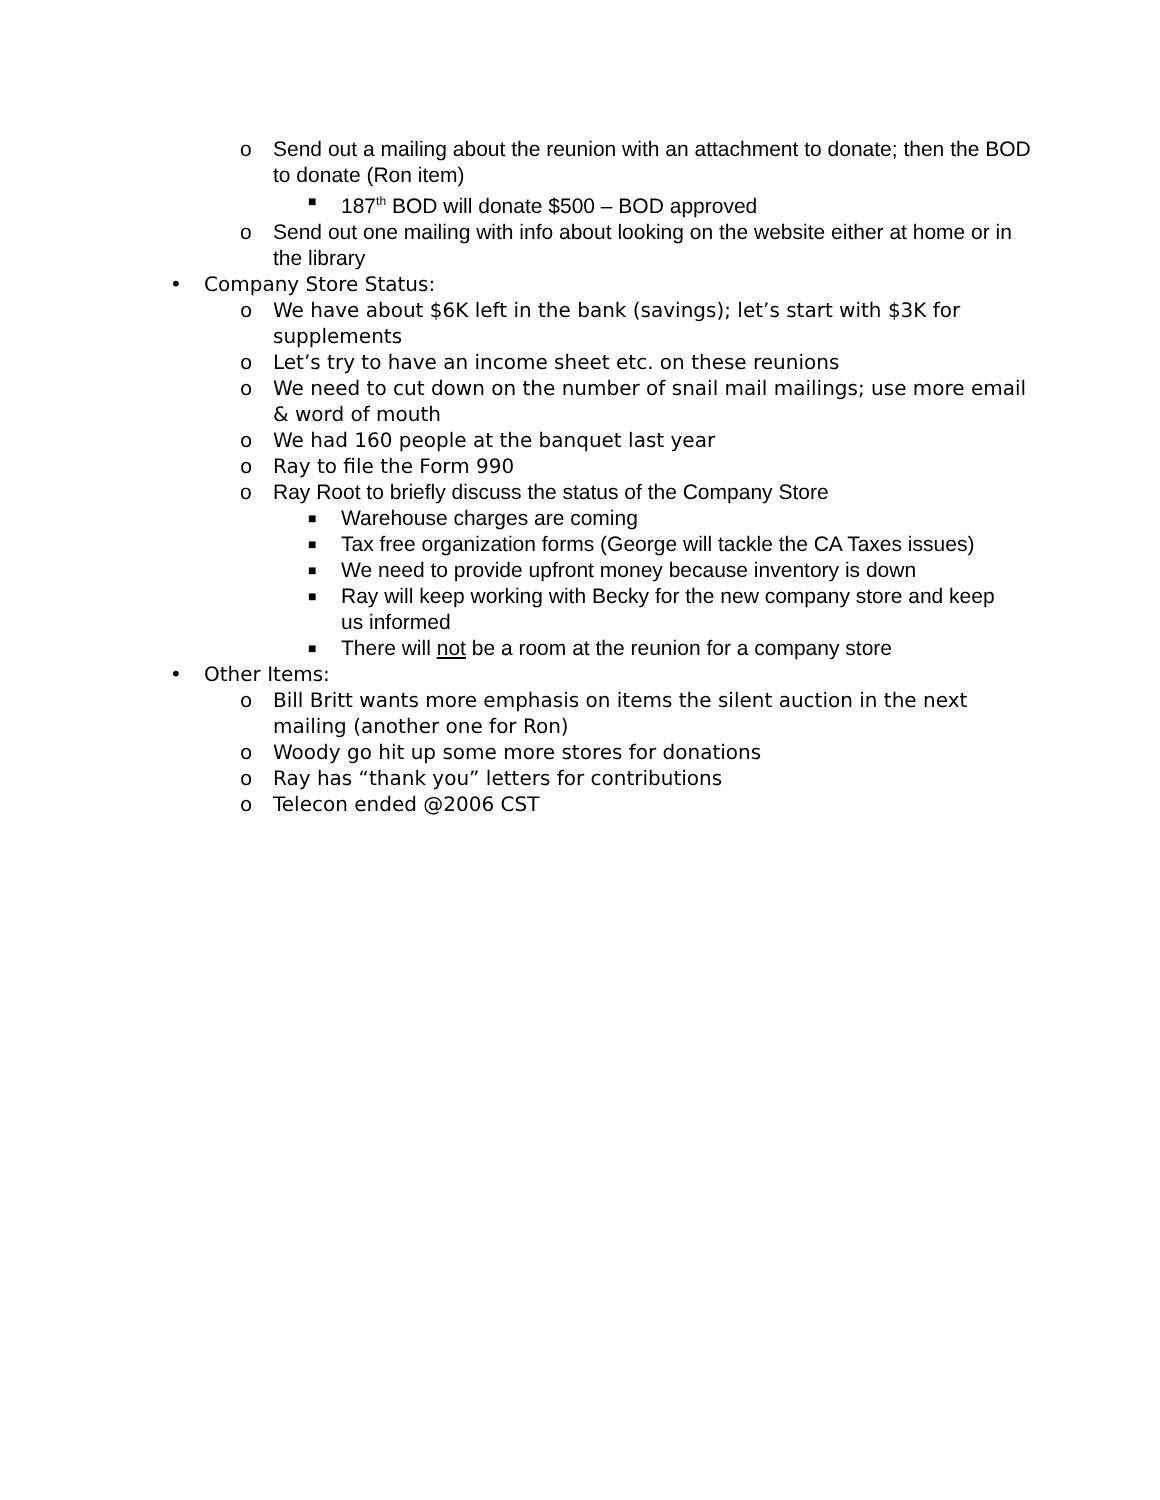o Send out a mailing about the reunion with an attachment to donate; then the BOD to donate (Ron item)
■ 187<sup>th</sup> BOD will donate $500 – BOD approved
o Send out one mailing with info about looking on the website either at home or in the library
• Company Store Status:
o We have about $6K left in the bank (savings); let’s start with $3K for supplements
o Let’s try to have an income sheet etc. on these reunions
o We need to cut down on the number of snail mail mailings; use more email & word of mouth
o We had 160 people at the banquet last year
o Ray to file the Form 990
o Ray Root to briefly discuss the status of the Company Store
■ Warehouse charges are coming
■ Tax free organization forms (George will tackle the CA Taxes issues)
■ We need to provide upfront money because inventory is down
■ Ray will keep working with Becky for the new company store and keep us informed
■ There will not be a room at the reunion for a company store
• Other Items:
o Bill Britt wants more emphasis on items the silent auction in the next mailing (another one for Ron)
o Woody go hit up some more stores for donations
o Ray has “thank you” letters for contributions
o Telecon ended @2006 CST